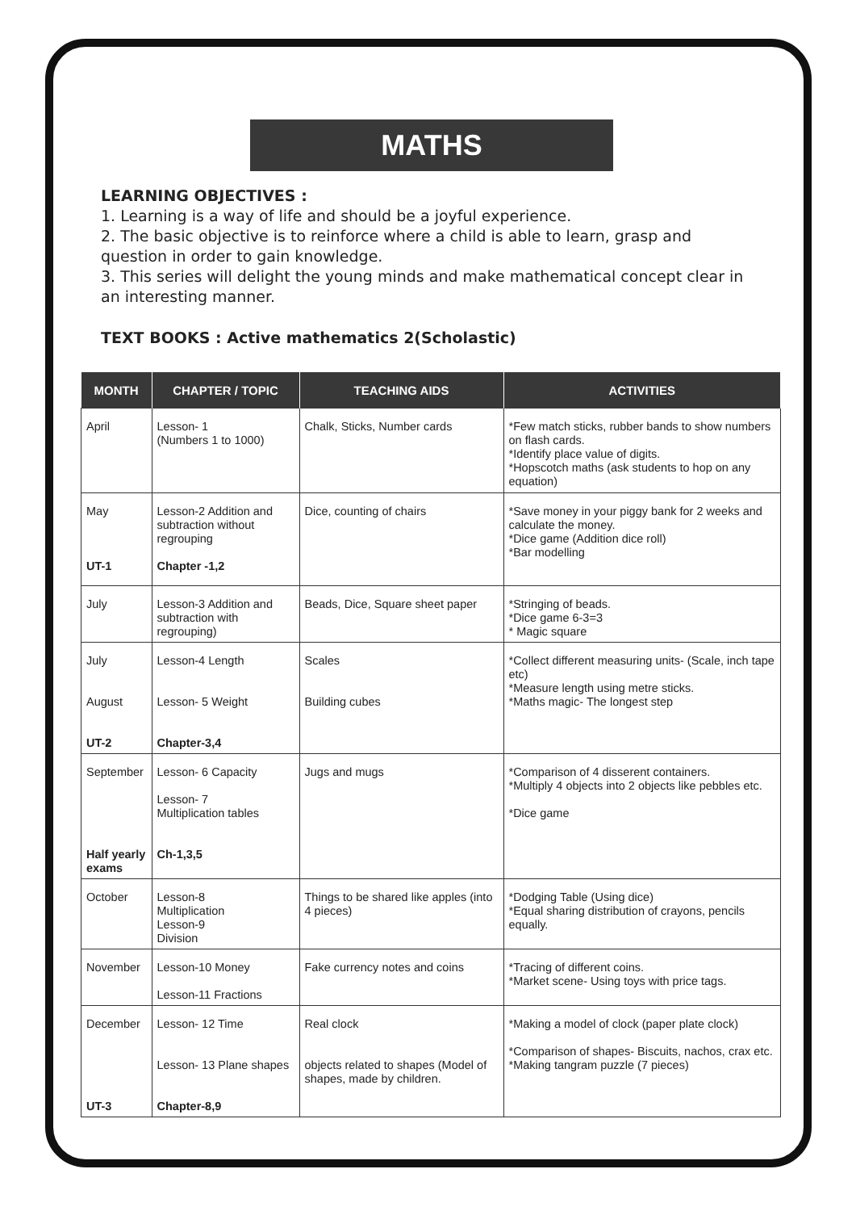MATHS
LEARNING OBJECTIVES :
1. Learning is a way of life and should be a joyful experience.
2. The basic objective is to reinforce where a child is able to learn, grasp and question in order to gain knowledge.
3. This series will delight the young minds and make mathematical concept clear in an interesting manner.
TEXT BOOKS : Active mathematics 2(Scholastic)
| MONTH | CHAPTER / TOPIC | TEACHING AIDS | ACTIVITIES |
| --- | --- | --- | --- |
| April | Lesson- 1 (Numbers 1 to 1000) | Chalk, Sticks, Number cards | *Few match sticks, rubber bands to show numbers on flash cards. *Identify place value of digits. *Hopscotch maths (ask students to hop on any equation) |
| May UT-1 | Lesson-2 Addition and subtraction without regrouping Chapter -1,2 | Dice, counting of chairs | *Save money in your piggy bank for 2 weeks and calculate the money. *Dice game (Addition dice roll) *Bar modelling |
| July | Lesson-3 Addition and subtraction with regrouping) | Beads, Dice, Square sheet paper | *Stringing of beads. *Dice game 6-3=3 * Magic square |
| July August UT-2 | Lesson-4 Length Lesson- 5 Weight Chapter-3,4 | Scales Building cubes | *Collect different measuring units- (Scale, inch tape etc) *Measure length using metre sticks. *Maths magic- The longest step |
| September Half yearly exams | Lesson- 6 Capacity Lesson- 7 Multiplication tables Ch-1,3,5 | Jugs and mugs | *Comparison of 4 disserent containers. *Multiply 4 objects into 2 objects like pebbles etc. *Dice game |
| October | Lesson-8 Multiplication Lesson-9 Division | Things to be shared like apples (into 4 pieces) | *Dodging Table (Using dice) *Equal sharing distribution of crayons, pencils equally. |
| November | Lesson-10 Money Lesson-11 Fractions | Fake currency notes and coins | *Tracing of different coins. *Market scene- Using toys with price tags. |
| December UT-3 | Lesson- 12 Time Lesson- 13 Plane shapes Chapter-8,9 | Real clock objects related to shapes (Model of shapes, made by children. | *Making a model of clock (paper plate clock) *Comparison of shapes- Biscuits, nachos, crax etc. *Making tangram puzzle (7 pieces) |